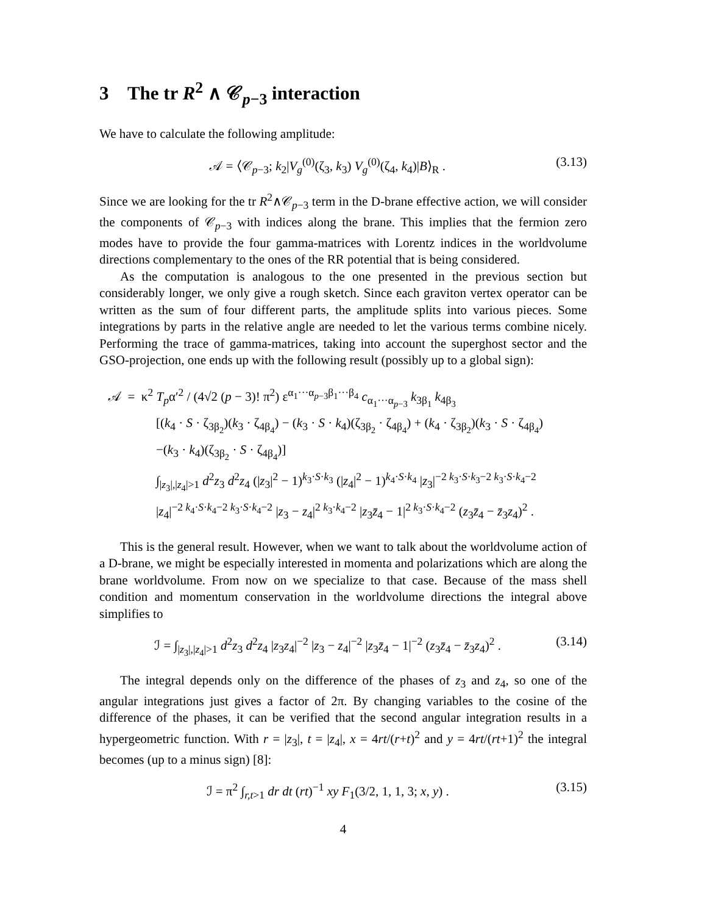3 The tr R<sup>2</sup> ∧ 𝒞<sub>p−3</sub> interaction
We have to calculate the following amplitude:
𝒜 = ⟨𝒞<sub>p−3</sub>; k<sub>2</sub>|V<sub>g</sub><sup>(0)</sup>(ζ<sub>3</sub>, k<sub>3</sub>) V<sub>g</sub><sup>(0)</sup>(ζ<sub>4</sub>, k<sub>4</sub>)|B⟩<sub>R</sub> . (3.13)
Since we are looking for the tr R<sup>2</sup>∧𝒞<sub>p−3</sub> term in the D-brane effective action, we will consider the components of 𝒞<sub>p−3</sub> with indices along the brane. This implies that the fermion zero modes have to provide the four gamma-matrices with Lorentz indices in the worldvolume directions complementary to the ones of the RR potential that is being considered.
As the computation is analogous to the one presented in the previous section but considerably longer, we only give a rough sketch. Since each graviton vertex operator can be written as the sum of four different parts, the amplitude splits into various pieces. Some integrations by parts in the relative angle are needed to let the various terms combine nicely. Performing the trace of gamma-matrices, taking into account the superghost sector and the GSO-projection, one ends up with the following result (possibly up to a global sign):
𝒜 = κ<sup>2</sup> T<sub>p</sub>α′<sup>2</sup> / (4√2 (p − 3)! π<sup>2</sup>) ε<sup>α<sub>1</sub>···α<sub>p−3</sub>β<sub>1</sub>···β<sub>4</sub></sup> c<sub>α<sub>1</sub>···α<sub>p−3</sub></sub> k<sub>3β<sub>1</sub></sub> k<sub>4β<sub>3</sub></sub>
[(k<sub>4</sub> · S · ζ<sub>3β<sub>2</sub></sub>)(k<sub>3</sub> · ζ<sub>4β<sub>4</sub></sub>) − (k<sub>3</sub> · S · k<sub>4</sub>)(ζ<sub>3β<sub>2</sub></sub> · ζ<sub>4β<sub>4</sub></sub>) + (k<sub>4</sub> · ζ<sub>3β<sub>2</sub></sub>)(k<sub>3</sub> · S · ζ<sub>4β<sub>4</sub></sub>)
−(k<sub>3</sub> · k<sub>4</sub>)(ζ<sub>3β<sub>2</sub></sub> · S · ζ<sub>4β<sub>4</sub></sub>)]
∫<sub>|z<sub>3</sub>|,|z<sub>4</sub>|>1</sub> d<sup>2</sup>z<sub>3</sub> d<sup>2</sup>z<sub>4</sub> (|z<sub>3</sub>|<sup>2</sup> − 1)<sup>k<sub>3</sub>·S·k<sub>3</sub></sup> (|z<sub>4</sub>|<sup>2</sup> − 1)<sup>k<sub>4</sub>·S·k<sub>4</sub></sup> |z<sub>3</sub>|<sup>−2 k<sub>3</sub>·S·k<sub>3</sub>−2 k<sub>3</sub>·S·k<sub>4</sub>−2</sup>
|z<sub>4</sub>|<sup>−2 k<sub>4</sub>·S·k<sub>4</sub>−2 k<sub>3</sub>·S·k<sub>4</sub>−2</sup> |z<sub>3</sub> − z<sub>4</sub>|<sup>2 k<sub>3</sub>·k<sub>4</sub>−2</sup> |z<sub>3</sub>z̄<sub>4</sub> − 1|<sup>2 k<sub>3</sub>·S·k<sub>4</sub>−2</sup> (z<sub>3</sub>z̄<sub>4</sub> − z̄<sub>3</sub>z<sub>4</sub>)<sup>2</sup> .
This is the general result. However, when we want to talk about the worldvolume action of a D-brane, we might be especially interested in momenta and polarizations which are along the brane worldvolume. From now on we specialize to that case. Because of the mass shell condition and momentum conservation in the worldvolume directions the integral above simplifies to
ℐ = ∫<sub>|z<sub>3</sub>|,|z<sub>4</sub>|>1</sub> d<sup>2</sup>z<sub>3</sub> d<sup>2</sup>z<sub>4</sub> |z<sub>3</sub>z<sub>4</sub>|<sup>−2</sup> |z<sub>3</sub> − z<sub>4</sub>|<sup>−2</sup> |z<sub>3</sub>z̄<sub>4</sub> − 1|<sup>−2</sup> (z<sub>3</sub>z̄<sub>4</sub> − z̄<sub>3</sub>z<sub>4</sub>)<sup>2</sup> . (3.14)
The integral depends only on the difference of the phases of z<sub>3</sub> and z<sub>4</sub>, so one of the angular integrations just gives a factor of 2π. By changing variables to the cosine of the difference of the phases, it can be verified that the second angular integration results in a hypergeometric function. With r = |z<sub>3</sub>|, t = |z<sub>4</sub>|, x = 4rt/(r+t)<sup>2</sup> and y = 4rt/(rt+1)<sup>2</sup> the integral becomes (up to a minus sign) [8]:
ℐ = π<sup>2</sup> ∫<sub>r,t>1</sub> dr dt (rt)<sup>−1</sup> xy F<sub>1</sub>(3/2, 1, 1, 3; x, y) . (3.15)
4